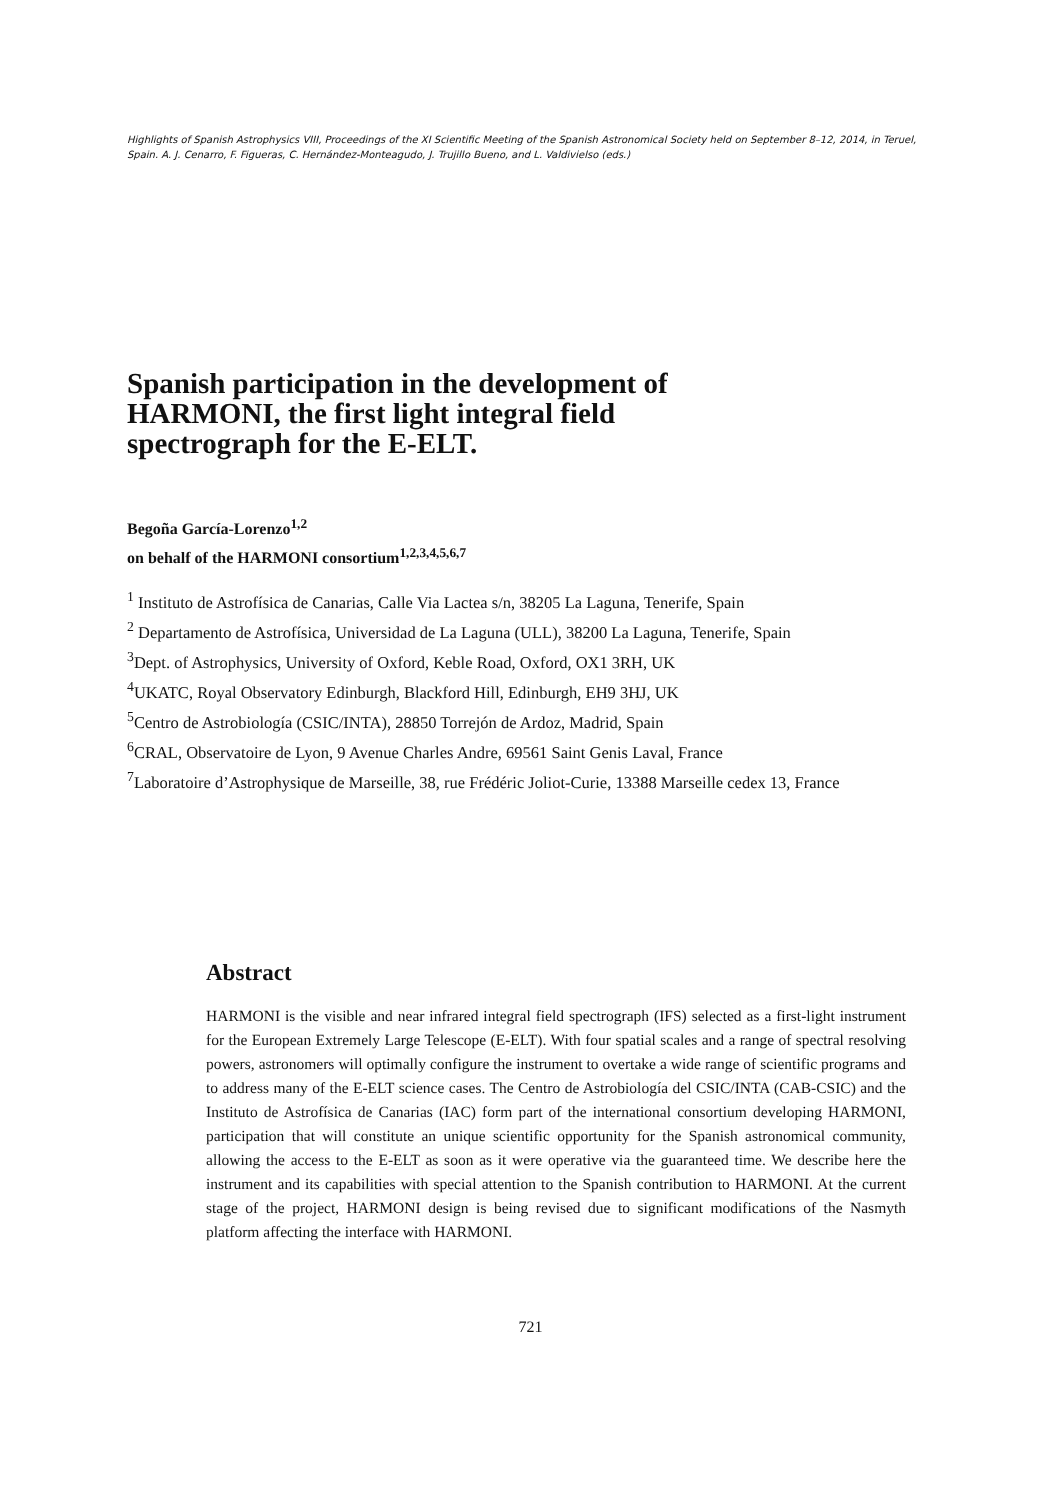Highlights of Spanish Astrophysics VIII, Proceedings of the XI Scientific Meeting of the Spanish Astronomical Society held on September 8–12, 2014, in Teruel, Spain. A. J. Cenarro, F. Figueras, C. Hernández-Monteagudo, J. Trujillo Bueno, and L. Valdivielso (eds.)
Spanish participation in the development of
HARMONI, the first light integral field
spectrograph for the E-ELT.
Begoña García-Lorenzo<sup>1,2</sup>
on behalf of the HARMONI consortium<sup>1,2,3,4,5,6,7</sup>
<sup>1</sup> Instituto de Astrofísica de Canarias, Calle Via Lactea s/n, 38205 La Laguna, Tenerife, Spain
<sup>2</sup> Departamento de Astrofísica, Universidad de La Laguna (ULL), 38200 La Laguna, Tenerife, Spain
<sup>3</sup> Dept. of Astrophysics, University of Oxford, Keble Road, Oxford, OX1 3RH, UK
<sup>4</sup> UKATC, Royal Observatory Edinburgh, Blackford Hill, Edinburgh, EH9 3HJ, UK
<sup>5</sup> Centro de Astrobiología (CSIC/INTA), 28850 Torrejón de Ardoz, Madrid, Spain
<sup>6</sup>CRAL, Observatoire de Lyon, 9 Avenue Charles Andre, 69561 Saint Genis Laval, France
<sup>7</sup> Laboratoire d’Astrophysique de Marseille, 38, rue Frédéric Joliot-Curie, 13388 Marseille cedex 13, France
Abstract
HARMONI is the visible and near infrared integral field spectrograph (IFS) selected as a first-light instrument for the European Extremely Large Telescope (E-ELT). With four spatial scales and a range of spectral resolving powers, astronomers will optimally configure the instrument to overtake a wide range of scientific programs and to address many of the E-ELT science cases. The Centro de Astrobiología del CSIC/INTA (CAB-CSIC) and the Instituto de Astrofísica de Canarias (IAC) form part of the international consortium developing HARMONI, participation that will constitute an unique scientific opportunity for the Spanish astronomical community, allowing the access to the E-ELT as soon as it were operative via the guaranteed time. We describe here the instrument and its capabilities with special attention to the Spanish contribution to HARMONI. At the current stage of the project, HARMONI design is being revised due to significant modifications of the Nasmyth platform affecting the interface with HARMONI.
721